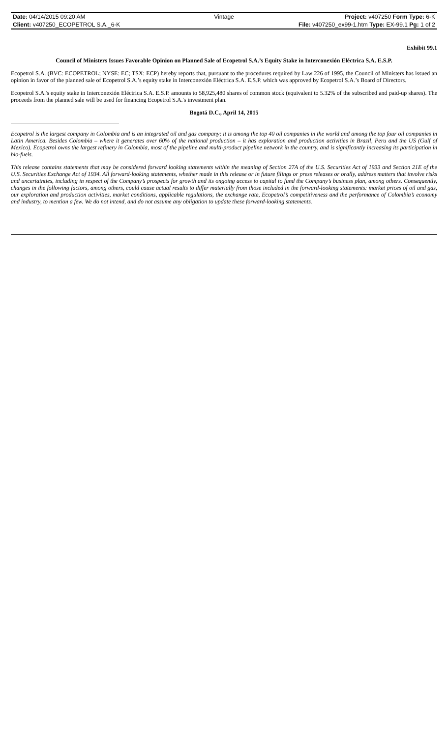| Date: 04/14/2015 09:20 AM | Vintage | Project: v407250 Form Type: 6-K |
| Client: v407250_ECOPETROL S.A._6-K | | File: v407250_ex99-1.htm Type: EX-99.1 Pg: 1 of 2 |
Exhibit 99.1
Council of Ministers Issues Favorable Opinion on Planned Sale of Ecopetrol S.A.’s Equity Stake in Interconexión Eléctrica S.A. E.S.P.
Ecopetrol S.A. (BVC: ECOPETROL; NYSE: EC; TSX: ECP) hereby reports that, pursuant to the procedures required by Law 226 of 1995, the Council of Ministers has issued an opinion in favor of the planned sale of Ecopetrol S.A.’s equity stake in Interconexión Eléctrica S.A. E.S.P. which was approved by Ecopetrol S.A.’s Board of Directors.
Ecopetrol S.A.'s equity stake in Interconexión Eléctrica S.A. E.S.P. amounts to 58,925,480 shares of common stock (equivalent to 5.32% of the subscribed and paid-up shares). The proceeds from the planned sale will be used for financing Ecopetrol S.A.'s investment plan.
Bogotá D.C., April 14, 2015
Ecopetrol is the largest company in Colombia and is an integrated oil and gas company; it is among the top 40 oil companies in the world and among the top four oil companies in Latin America. Besides Colombia – where it generates over 60% of the national production – it has exploration and production activities in Brazil, Peru and the US (Gulf of Mexico). Ecopetrol owns the largest refinery in Colombia, most of the pipeline and multi-product pipeline network in the country, and is significantly increasing its participation in bio-fuels.
This release contains statements that may be considered forward looking statements within the meaning of Section 27A of the U.S. Securities Act of 1933 and Section 21E of the U.S. Securities Exchange Act of 1934. All forward-looking statements, whether made in this release or in future filings or press releases or orally, address matters that involve risks and uncertainties, including in respect of the Company’s prospects for growth and its ongoing access to capital to fund the Company’s business plan, among others. Consequently, changes in the following factors, among others, could cause actual results to differ materially from those included in the forward-looking statements: market prices of oil and gas, our exploration and production activities, market conditions, applicable regulations, the exchange rate, Ecopetrol’s competitiveness and the performance of Colombia’s economy and industry, to mention a few. We do not intend, and do not assume any obligation to update these forward-looking statements.